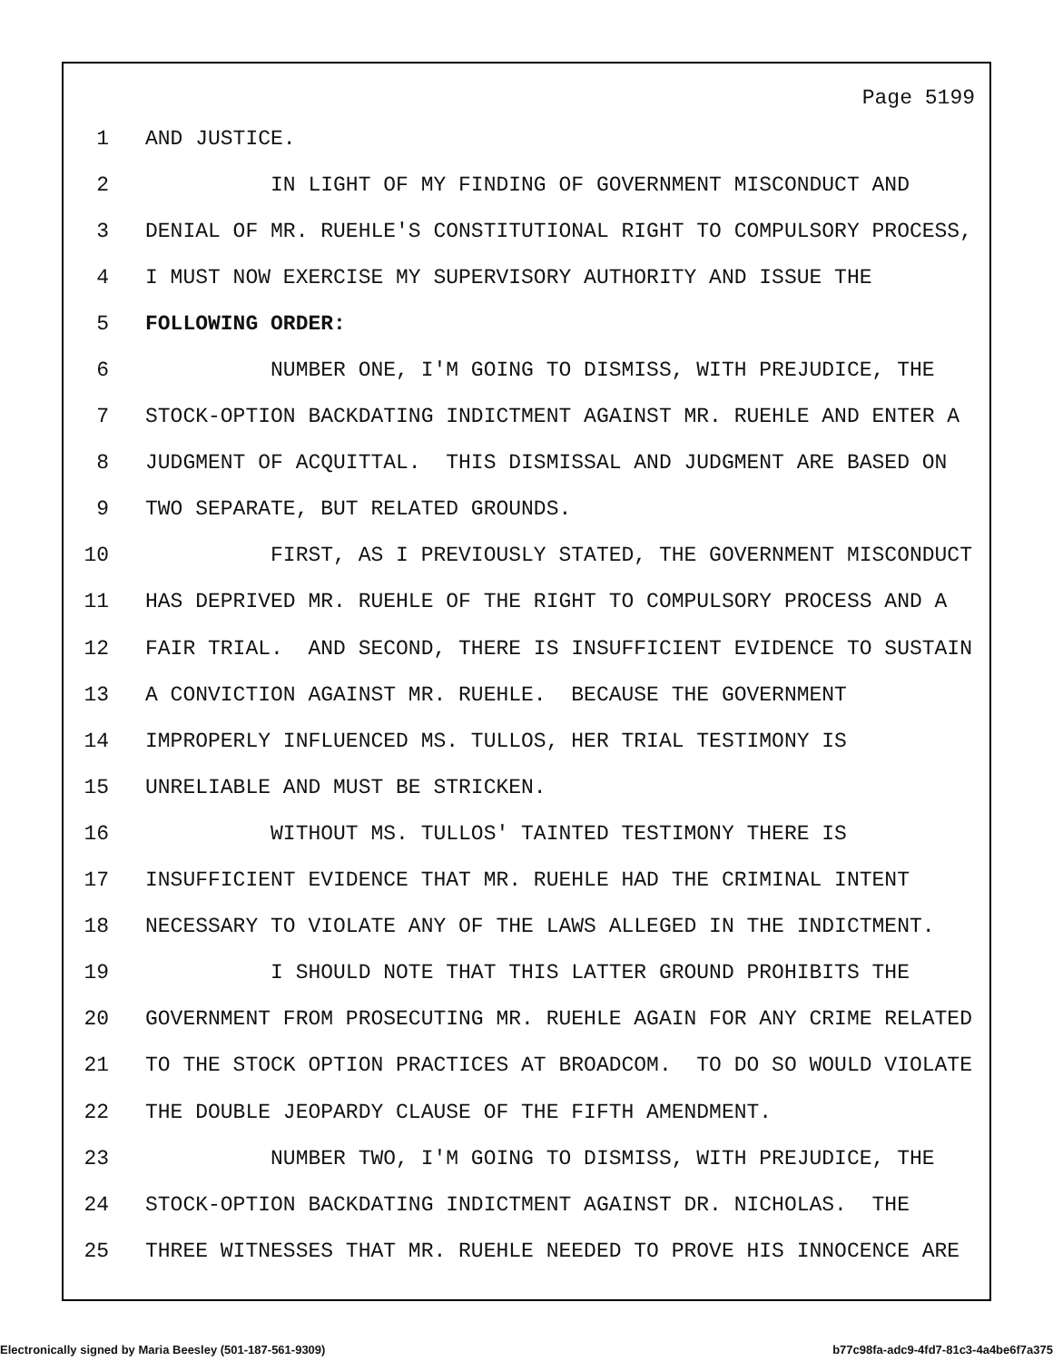Page 5199
1 AND JUSTICE.
2 IN LIGHT OF MY FINDING OF GOVERNMENT MISCONDUCT AND
3 DENIAL OF MR. RUEHLE'S CONSTITUTIONAL RIGHT TO COMPULSORY PROCESS,
4 I MUST NOW EXERCISE MY SUPERVISORY AUTHORITY AND ISSUE THE
5 FOLLOWING ORDER:
6 NUMBER ONE, I'M GOING TO DISMISS, WITH PREJUDICE, THE
7 STOCK-OPTION BACKDATING INDICTMENT AGAINST MR. RUEHLE AND ENTER A
8 JUDGMENT OF ACQUITTAL. THIS DISMISSAL AND JUDGMENT ARE BASED ON
9 TWO SEPARATE, BUT RELATED GROUNDS.
10 FIRST, AS I PREVIOUSLY STATED, THE GOVERNMENT MISCONDUCT
11 HAS DEPRIVED MR. RUEHLE OF THE RIGHT TO COMPULSORY PROCESS AND A
12 FAIR TRIAL. AND SECOND, THERE IS INSUFFICIENT EVIDENCE TO SUSTAIN
13 A CONVICTION AGAINST MR. RUEHLE. BECAUSE THE GOVERNMENT
14 IMPROPERLY INFLUENCED MS. TULLOS, HER TRIAL TESTIMONY IS
15 UNRELIABLE AND MUST BE STRICKEN.
16 WITHOUT MS. TULLOS' TAINTED TESTIMONY THERE IS
17 INSUFFICIENT EVIDENCE THAT MR. RUEHLE HAD THE CRIMINAL INTENT
18 NECESSARY TO VIOLATE ANY OF THE LAWS ALLEGED IN THE INDICTMENT.
19 I SHOULD NOTE THAT THIS LATTER GROUND PROHIBITS THE
20 GOVERNMENT FROM PROSECUTING MR. RUEHLE AGAIN FOR ANY CRIME RELATED
21 TO THE STOCK OPTION PRACTICES AT BROADCOM. TO DO SO WOULD VIOLATE
22 THE DOUBLE JEOPARDY CLAUSE OF THE FIFTH AMENDMENT.
23 NUMBER TWO, I'M GOING TO DISMISS, WITH PREJUDICE, THE
24 STOCK-OPTION BACKDATING INDICTMENT AGAINST DR. NICHOLAS. THE
25 THREE WITNESSES THAT MR. RUEHLE NEEDED TO PROVE HIS INNOCENCE ARE
Electronically signed by Maria Beesley (501-187-561-9309) b77c98fa-adc9-4fd7-81c3-4a4be6f7a375